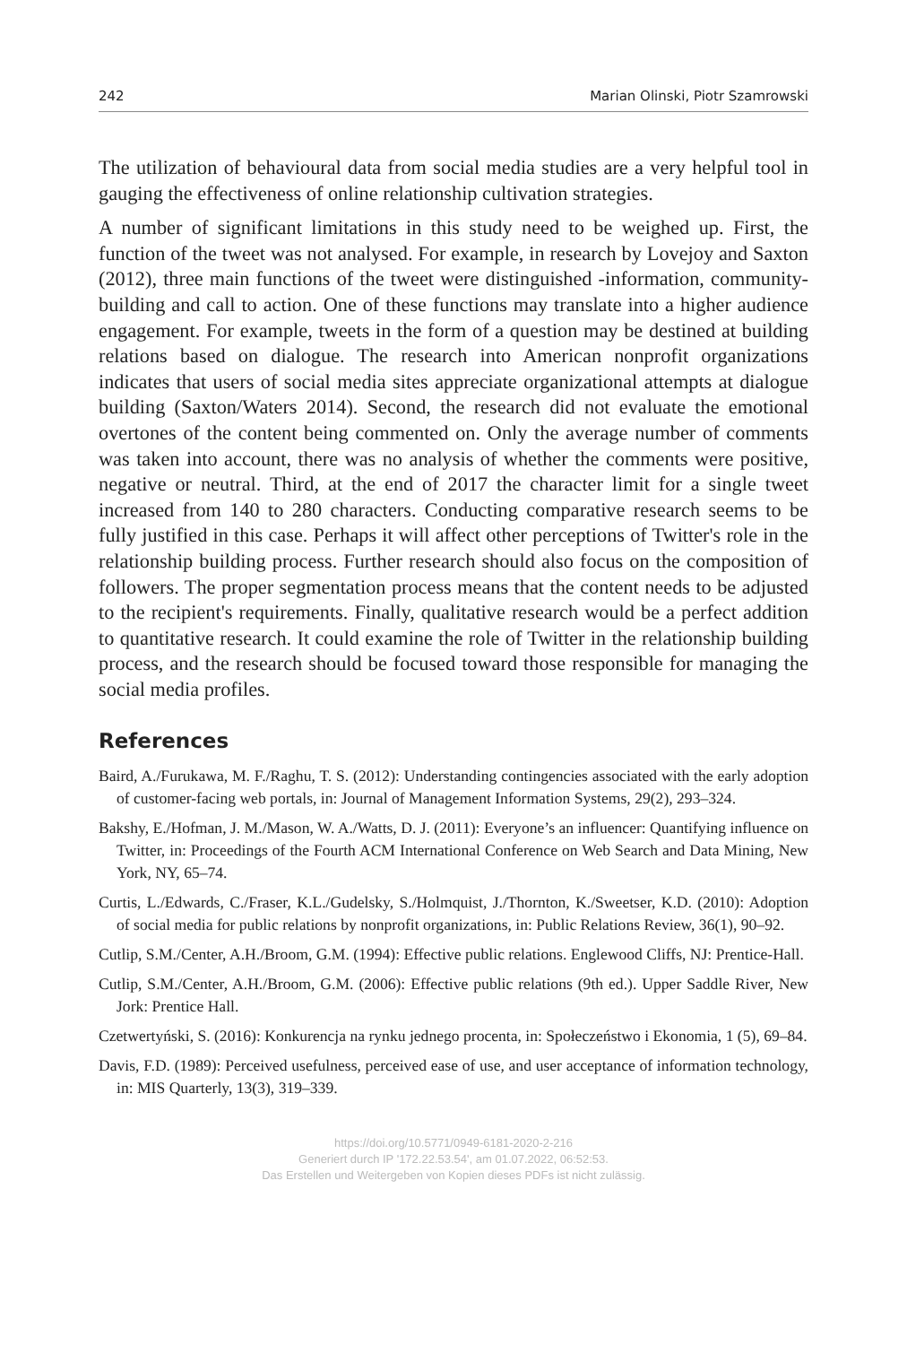242 Marian Olinski, Piotr Szamrowski
The utilization of behavioural data from social media studies are a very helpful tool in gauging the effectiveness of online relationship cultivation strategies.
A number of significant limitations in this study need to be weighed up. First, the function of the tweet was not analysed. For example, in research by Lovejoy and Saxton (2012), three main functions of the tweet were distinguished -information, community-building and call to action. One of these functions may translate into a higher audience engagement. For example, tweets in the form of a question may be destined at building relations based on dialogue. The research into American nonprofit organizations indicates that users of social media sites appreciate organizational attempts at dialogue building (Saxton/Waters 2014). Second, the research did not evaluate the emotional overtones of the content being commented on. Only the average number of comments was taken into account, there was no analysis of whether the comments were positive, negative or neutral. Third, at the end of 2017 the character limit for a single tweet increased from 140 to 280 characters. Conducting comparative research seems to be fully justified in this case. Perhaps it will affect other perceptions of Twitter's role in the relationship building process. Further research should also focus on the composition of followers. The proper segmentation process means that the content needs to be adjusted to the recipient's requirements. Finally, qualitative research would be a perfect addition to quantitative research. It could examine the role of Twitter in the relationship building process, and the research should be focused toward those responsible for managing the social media profiles.
References
Baird, A./Furukawa, M. F./Raghu, T. S. (2012): Understanding contingencies associated with the early adoption of customer-facing web portals, in: Journal of Management Information Systems, 29(2), 293–324.
Bakshy, E./Hofman, J. M./Mason, W. A./Watts, D. J. (2011): Everyone’s an influencer: Quantifying influence on Twitter, in: Proceedings of the Fourth ACM International Conference on Web Search and Data Mining, New York, NY, 65–74.
Curtis, L./Edwards, C./Fraser, K.L./Gudelsky, S./Holmquist, J./Thornton, K./Sweetser, K.D. (2010): Adoption of social media for public relations by nonprofit organizations, in: Public Relations Review, 36(1), 90–92.
Cutlip, S.M./Center, A.H./Broom, G.M. (1994): Effective public relations. Englewood Cliffs, NJ: Prentice-Hall.
Cutlip, S.M./Center, A.H./Broom, G.M. (2006): Effective public relations (9th ed.). Upper Saddle River, New Jork: Prentice Hall.
Czetwertyński, S. (2016): Konkurencja na rynku jednego procenta, in: Społeczeństwo i Ekonomia, 1 (5), 69–84.
Davis, F.D. (1989): Perceived usefulness, perceived ease of use, and user acceptance of information technology, in: MIS Quarterly, 13(3), 319–339.
https://doi.org/10.5771/0949-6181-2020-2-216
Generiert durch IP '172.22.53.54', am 01.07.2022, 06:52:53.
Das Erstellen und Weitergeben von Kopien dieses PDFs ist nicht zulässig.